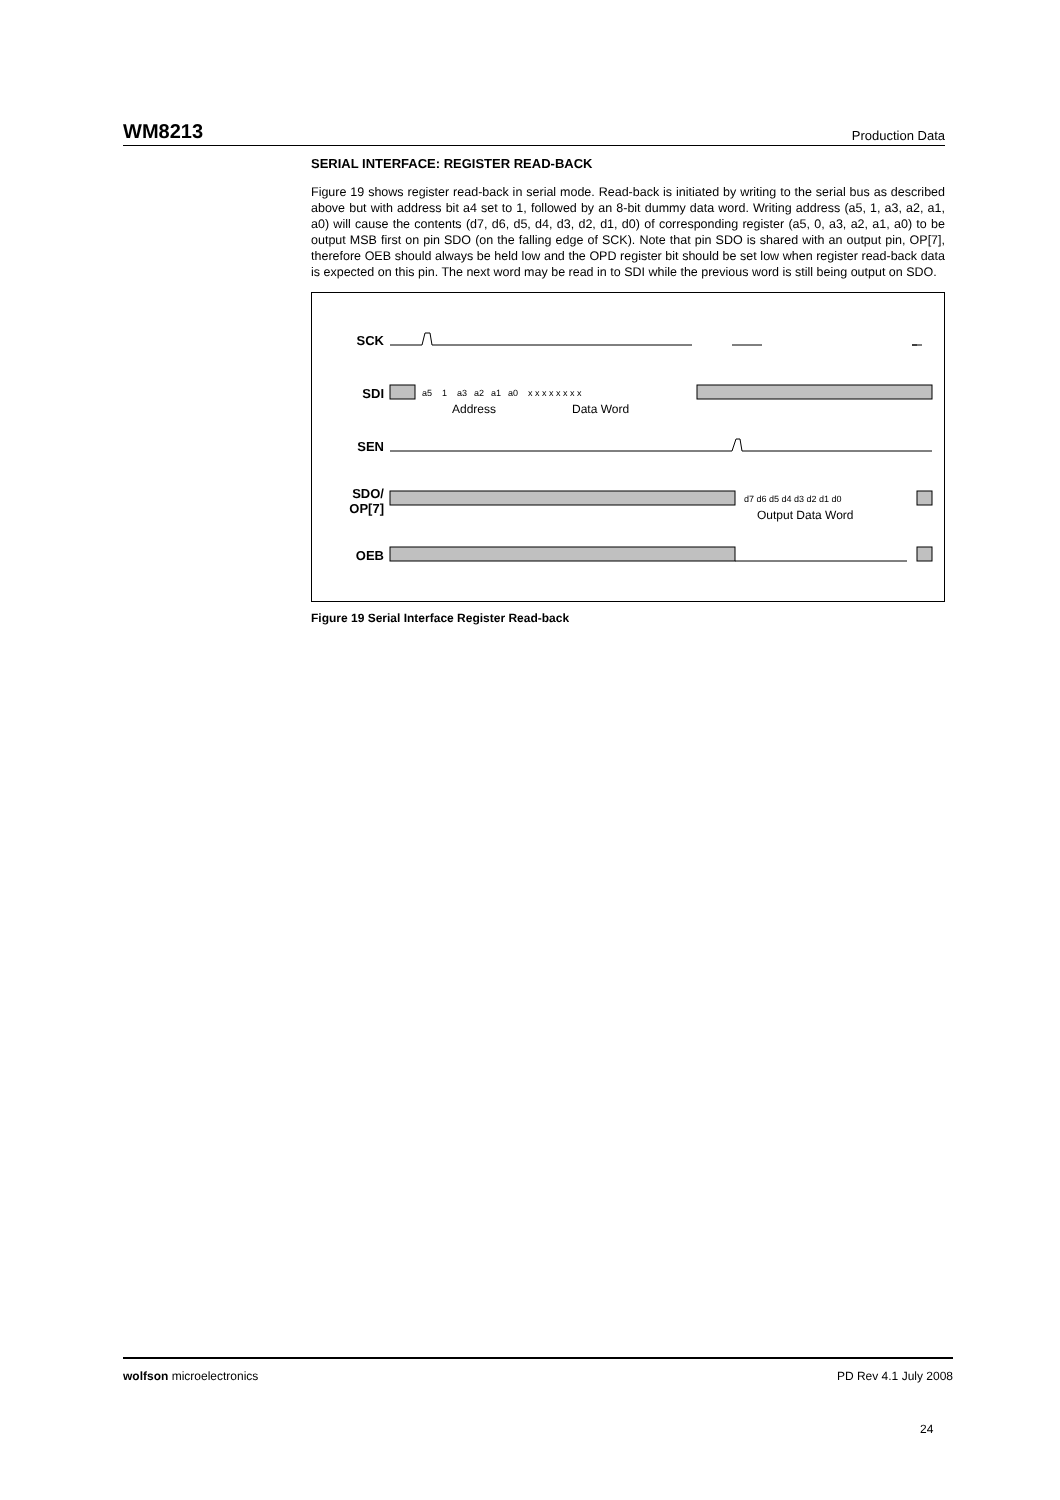WM8213 Production Data
SERIAL INTERFACE: REGISTER READ-BACK
Figure 19 shows register read-back in serial mode. Read-back is initiated by writing to the serial bus as described above but with address bit a4 set to 1, followed by an 8-bit dummy data word. Writing address (a5, 1, a3, a2, a1, a0) will cause the contents (d7, d6, d5, d4, d3, d2, d1, d0) of corresponding register (a5, 0, a3, a2, a1, a0) to be output MSB first on pin SDO (on the falling edge of SCK). Note that pin SDO is shared with an output pin, OP[7], therefore OEB should always be held low and the OPD register bit should be set low when register read-back data is expected on this pin. The next word may be read in to SDI while the previous word is still being output on SDO.
SCK
SDI
SEN
SDO/
OP[7]
OEB
a5
1
a3
a2
a1
a0
x x x x x x x x
Address
Data Word
d7 d6 d5 d4 d3 d2 d1 d0
Output Data Word
Figure 19 Serial Interface Register Read-back
wolfson microelectronics PD Rev 4.1 July 2008
24